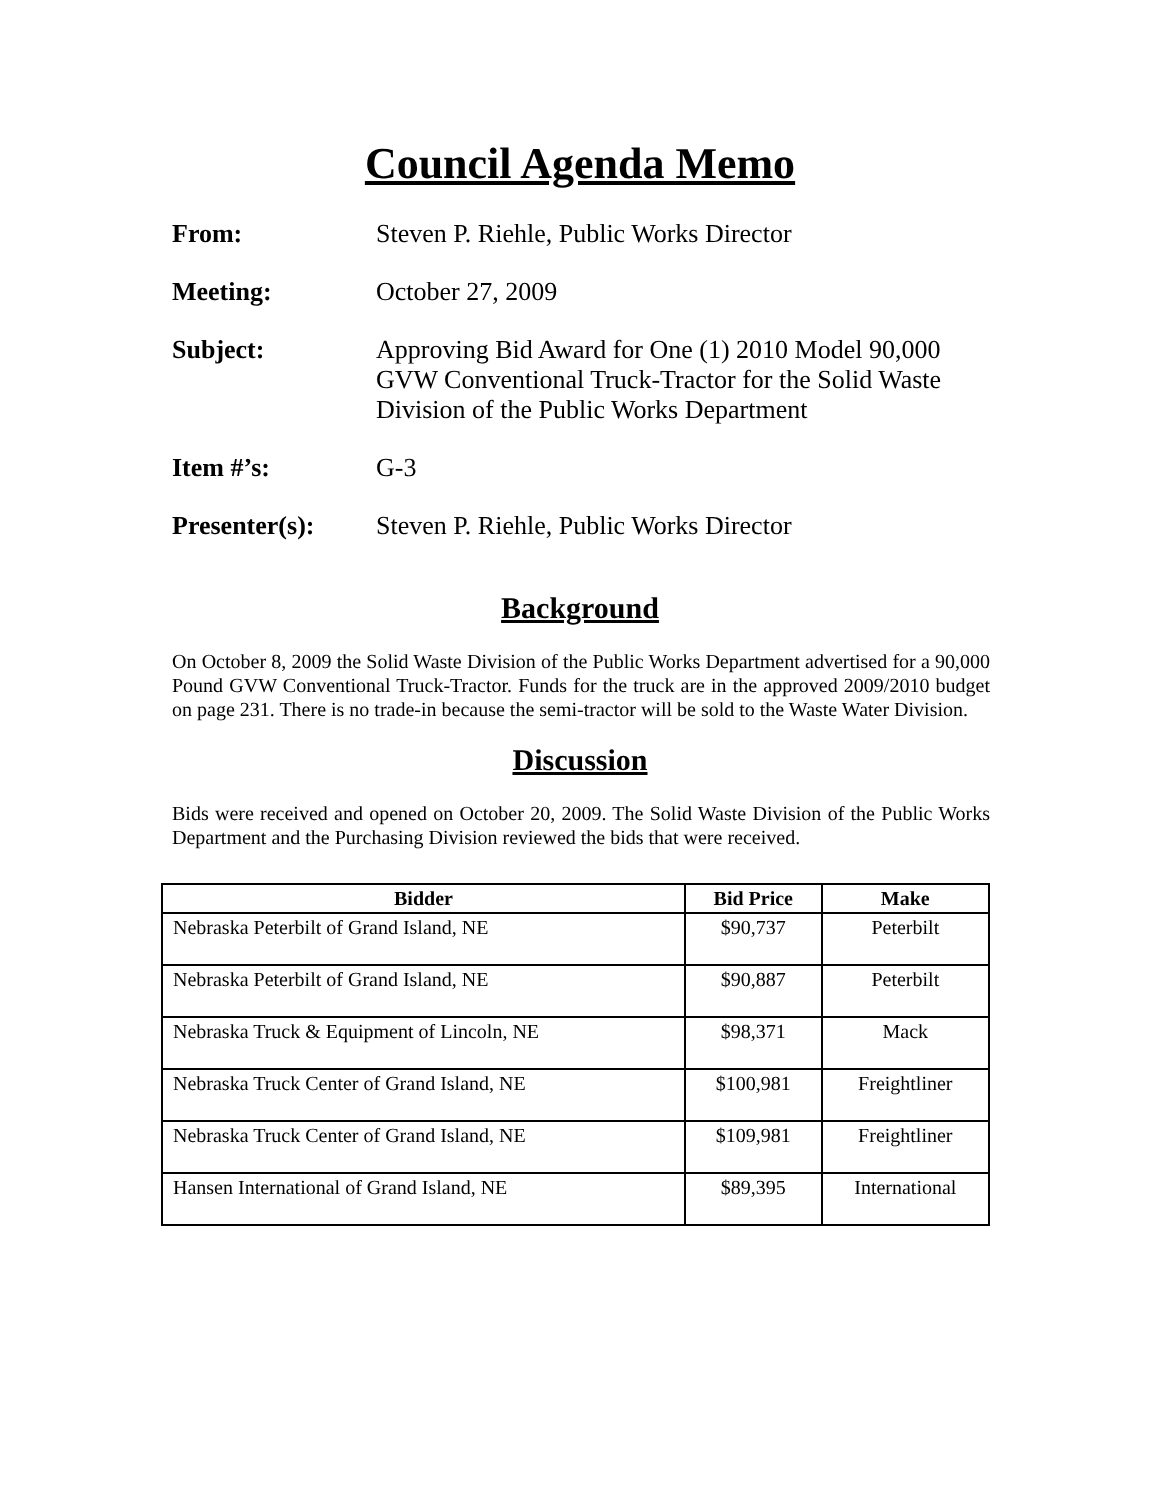Council Agenda Memo
| From: | Steven P. Riehle, Public Works Director |
| Meeting: | October 27, 2009 |
| Subject: | Approving Bid Award for One (1) 2010 Model 90,000 GVW Conventional Truck-Tractor for the Solid Waste Division of the Public Works Department |
| Item #’s: | G-3 |
| Presenter(s): | Steven P. Riehle, Public Works Director |
Background
On October 8, 2009 the Solid Waste Division of the Public Works Department advertised for a 90,000 Pound GVW Conventional Truck-Tractor. Funds for the truck are in the approved 2009/2010 budget on page 231. There is no trade-in because the semi-tractor will be sold to the Waste Water Division.
Discussion
Bids were received and opened on October 20, 2009. The Solid Waste Division of the Public Works Department and the Purchasing Division reviewed the bids that were received.
| Bidder | Bid Price | Make |
| --- | --- | --- |
| Nebraska Peterbilt of Grand Island, NE | $90,737 | Peterbilt |
| Nebraska Peterbilt of Grand Island, NE | $90,887 | Peterbilt |
| Nebraska Truck & Equipment of Lincoln, NE | $98,371 | Mack |
| Nebraska Truck Center of Grand Island, NE | $100,981 | Freightliner |
| Nebraska Truck Center of Grand Island, NE | $109,981 | Freightliner |
| Hansen International of Grand Island, NE | $89,395 | International |